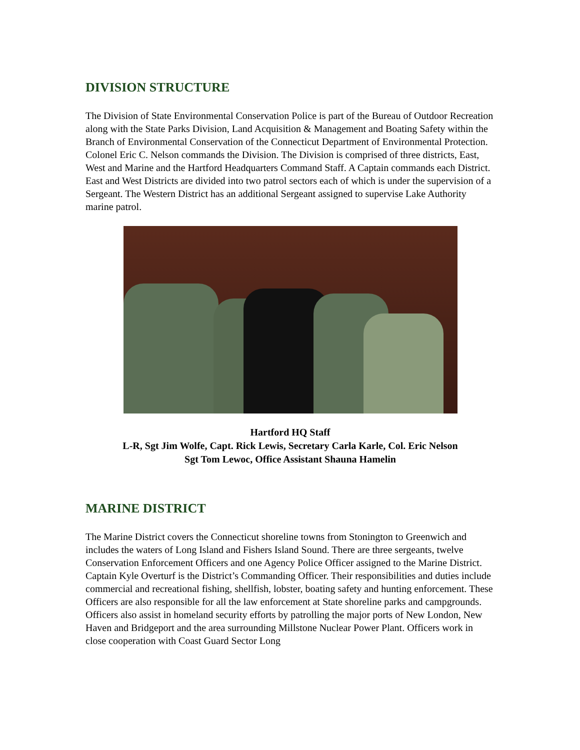DIVISION STRUCTURE
The Division of State Environmental Conservation Police is part of the Bureau of Outdoor Recreation along with the State Parks Division, Land Acquisition & Management and Boating Safety within the Branch of Environmental Conservation of the Connecticut Department of Environmental Protection. Colonel Eric C. Nelson commands the Division. The Division is comprised of three districts, East, West and Marine and the Hartford Headquarters Command Staff. A Captain commands each District. East and West Districts are divided into two patrol sectors each of which is under the supervision of a Sergeant. The Western District has an additional Sergeant assigned to supervise Lake Authority marine patrol.
Hartford HQ Staff
L-R, Sgt Jim Wolfe, Capt. Rick Lewis, Secretary Carla Karle, Col. Eric Nelson
Sgt Tom Lewoc, Office Assistant Shauna Hamelin
MARINE DISTRICT
The Marine District covers the Connecticut shoreline towns from Stonington to Greenwich and includes the waters of Long Island and Fishers Island Sound. There are three sergeants, twelve Conservation Enforcement Officers and one Agency Police Officer assigned to the Marine District. Captain Kyle Overturf is the District’s Commanding Officer. Their responsibilities and duties include commercial and recreational fishing, shellfish, lobster, boating safety and hunting enforcement. These Officers are also responsible for all the law enforcement at State shoreline parks and campgrounds. Officers also assist in homeland security efforts by patrolling the major ports of New London, New Haven and Bridgeport and the area surrounding Millstone Nuclear Power Plant. Officers work in close cooperation with Coast Guard Sector Long